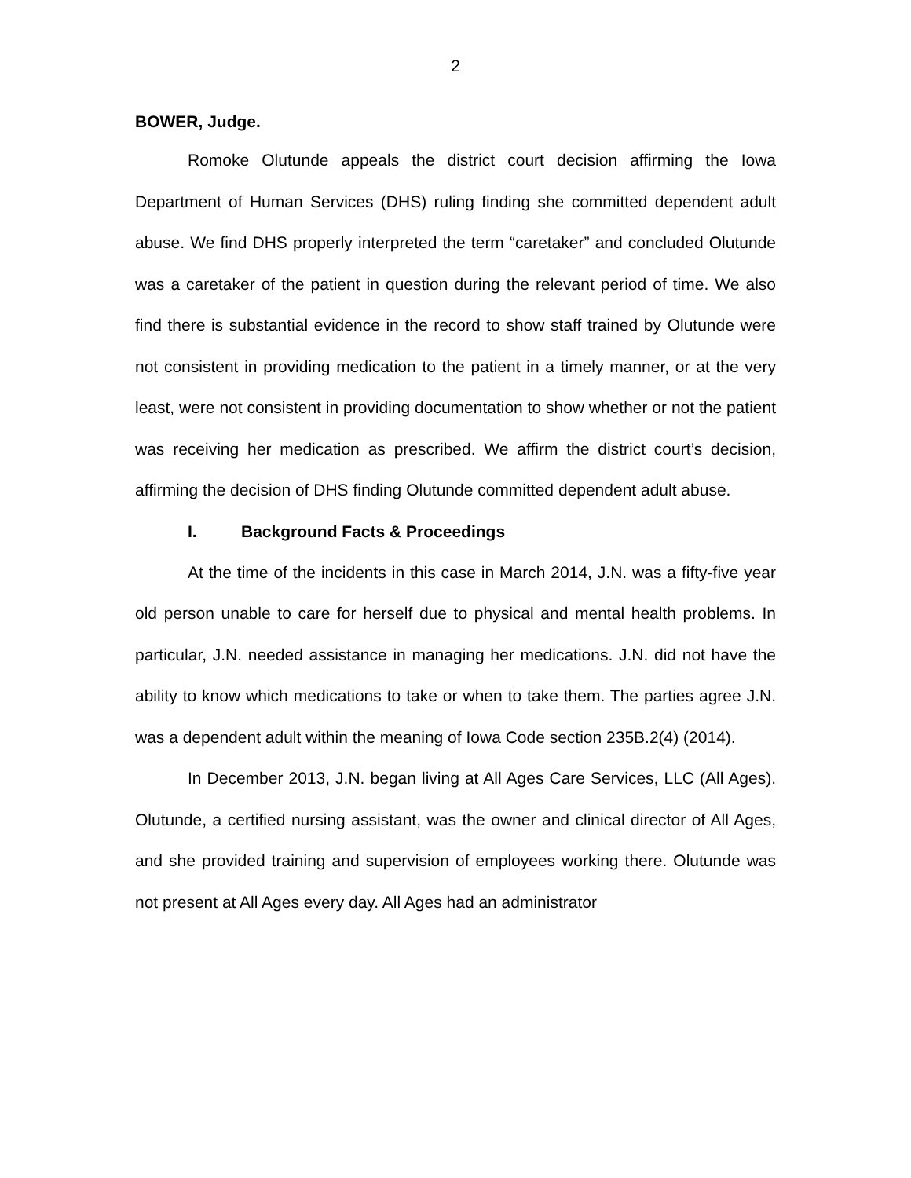2
BOWER, Judge.
Romoke Olutunde appeals the district court decision affirming the Iowa Department of Human Services (DHS) ruling finding she committed dependent adult abuse. We find DHS properly interpreted the term “caretaker” and concluded Olutunde was a caretaker of the patient in question during the relevant period of time. We also find there is substantial evidence in the record to show staff trained by Olutunde were not consistent in providing medication to the patient in a timely manner, or at the very least, were not consistent in providing documentation to show whether or not the patient was receiving her medication as prescribed. We affirm the district court’s decision, affirming the decision of DHS finding Olutunde committed dependent adult abuse.
I. Background Facts & Proceedings
At the time of the incidents in this case in March 2014, J.N. was a fifty-five year old person unable to care for herself due to physical and mental health problems. In particular, J.N. needed assistance in managing her medications. J.N. did not have the ability to know which medications to take or when to take them. The parties agree J.N. was a dependent adult within the meaning of Iowa Code section 235B.2(4) (2014).
In December 2013, J.N. began living at All Ages Care Services, LLC (All Ages). Olutunde, a certified nursing assistant, was the owner and clinical director of All Ages, and she provided training and supervision of employees working there. Olutunde was not present at All Ages every day. All Ages had an administrator